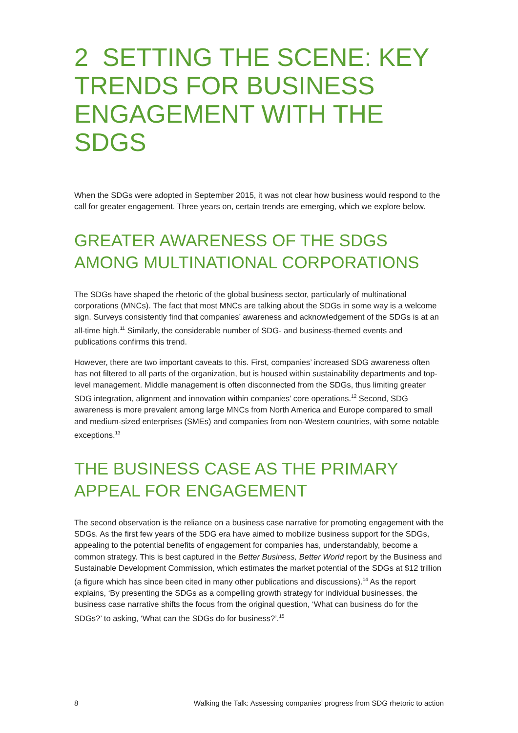2 SETTING THE SCENE: KEY TRENDS FOR BUSINESS ENGAGEMENT WITH THE SDGS
When the SDGs were adopted in September 2015, it was not clear how business would respond to the call for greater engagement. Three years on, certain trends are emerging, which we explore below.
GREATER AWARENESS OF THE SDGS AMONG MULTINATIONAL CORPORATIONS
The SDGs have shaped the rhetoric of the global business sector, particularly of multinational corporations (MNCs). The fact that most MNCs are talking about the SDGs in some way is a welcome sign. Surveys consistently find that companies’ awareness and acknowledgement of the SDGs is at an all-time high.<sup>11</sup> Similarly, the considerable number of SDG- and business-themed events and publications confirms this trend.
However, there are two important caveats to this. First, companies’ increased SDG awareness often has not filtered to all parts of the organization, but is housed within sustainability departments and top-level management. Middle management is often disconnected from the SDGs, thus limiting greater SDG integration, alignment and innovation within companies’ core operations.<sup>12</sup> Second, SDG awareness is more prevalent among large MNCs from North America and Europe compared to small and medium-sized enterprises (SMEs) and companies from non-Western countries, with some notable exceptions.<sup>13</sup>
THE BUSINESS CASE AS THE PRIMARY APPEAL FOR ENGAGEMENT
The second observation is the reliance on a business case narrative for promoting engagement with the SDGs. As the first few years of the SDG era have aimed to mobilize business support for the SDGs, appealing to the potential benefits of engagement for companies has, understandably, become a common strategy. This is best captured in the Better Business, Better World report by the Business and Sustainable Development Commission, which estimates the market potential of the SDGs at $12 trillion (a figure which has since been cited in many other publications and discussions).<sup>14</sup> As the report explains, ‘By presenting the SDGs as a compelling growth strategy for individual businesses, the business case narrative shifts the focus from the original question, ‘What can business do for the SDGs?’ to asking, ‘What can the SDGs do for business?’.<sup>15</sup>
8 Walking the Talk: Assessing companies’ progress from SDG rhetoric to action